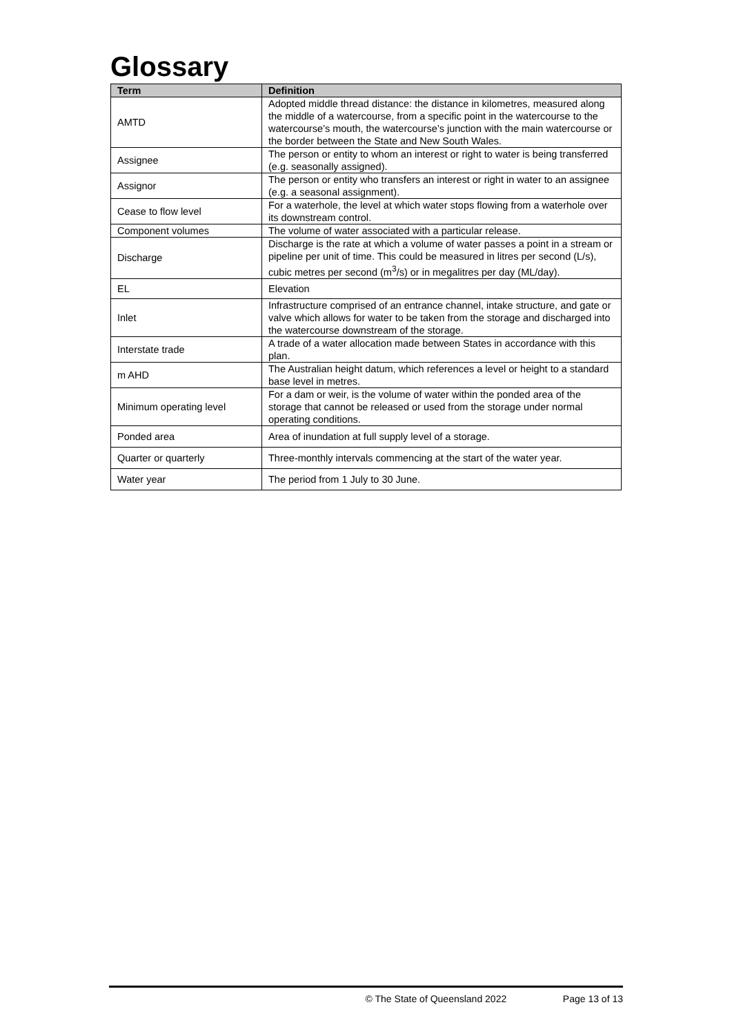Glossary
| Term | Definition |
| --- | --- |
| AMTD | Adopted middle thread distance: the distance in kilometres, measured along the middle of a watercourse, from a specific point in the watercourse to the watercourse’s mouth, the watercourse’s junction with the main watercourse or the border between the State and New South Wales. |
| Assignee | The person or entity to whom an interest or right to water is being transferred (e.g. seasonally assigned). |
| Assignor | The person or entity who transfers an interest or right in water to an assignee (e.g. a seasonal assignment). |
| Cease to flow level | For a waterhole, the level at which water stops flowing from a waterhole over its downstream control. |
| Component volumes | The volume of water associated with a particular release. |
| Discharge | Discharge is the rate at which a volume of water passes a point in a stream or pipeline per unit of time. This could be measured in litres per second (L/s), cubic metres per second (m<sup>3</sup>/s) or in megalitres per day (ML/day). |
| EL | Elevation |
| Inlet | Infrastructure comprised of an entrance channel, intake structure, and gate or valve which allows for water to be taken from the storage and discharged into the watercourse downstream of the storage. |
| Interstate trade | A trade of a water allocation made between States in accordance with this plan. |
| m AHD | The Australian height datum, which references a level or height to a standard base level in metres. |
| Minimum operating level | For a dam or weir, is the volume of water within the ponded area of the storage that cannot be released or used from the storage under normal operating conditions. |
| Ponded area | Area of inundation at full supply level of a storage. |
| Quarter or quarterly | Three-monthly intervals commencing at the start of the water year. |
| Water year | The period from 1 July to 30 June. |
© The State of Queensland 2022 Page 13 of 13